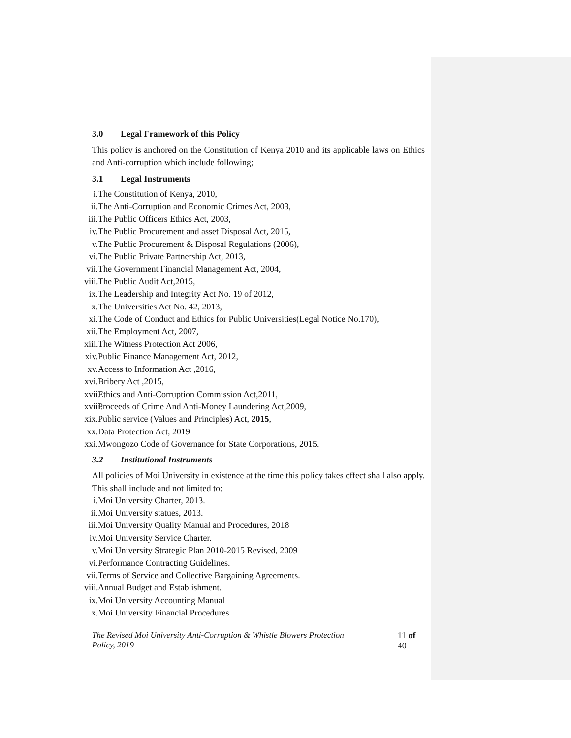3.0 Legal Framework of this Policy
This policy is anchored on the Constitution of Kenya 2010 and its applicable laws on Ethics and Anti-corruption which include following;
3.1 Legal Instruments
i. The Constitution of Kenya, 2010,
ii. The Anti-Corruption and Economic Crimes Act, 2003,
iii. The Public Officers Ethics Act, 2003,
iv. The Public Procurement and asset Disposal Act, 2015,
v. The Public Procurement & Disposal Regulations (2006),
vi. The Public Private Partnership Act, 2013,
vii. The Government Financial Management Act, 2004,
viii. The Public Audit Act,2015,
ix. The Leadership and Integrity Act No. 19 of 2012,
x. The Universities Act No. 42, 2013,
xi. The Code of Conduct and Ethics for Public Universities(Legal Notice No.170),
xii. The Employment Act, 2007,
xiii. The Witness Protection Act 2006,
xiv. Public Finance Management Act, 2012,
xv. Access to Information Act ,2016,
xvi. Bribery Act ,2015,
xvii. Ethics and Anti-Corruption Commission Act,2011,
xviii. Proceeds of Crime And Anti-Money Laundering Act,2009,
xix. Public service (Values and Principles) Act, 2015,
xx. Data Protection Act, 2019
xxi. Mwongozo Code of Governance for State Corporations, 2015.
3.2 Institutional Instruments
All policies of Moi University in existence at the time this policy takes effect shall also apply. This shall include and not limited to:
i. Moi University Charter, 2013.
ii. Moi University statues, 2013.
iii. Moi University Quality Manual and Procedures, 2018
iv. Moi University Service Charter.
v. Moi University Strategic Plan 2010-2015 Revised, 2009
vi. Performance Contracting Guidelines.
vii. Terms of Service and Collective Bargaining Agreements.
viii. Annual Budget and Establishment.
ix. Moi University Accounting Manual
x. Moi University Financial Procedures
The Revised Moi University Anti-Corruption & Whistle Blowers Protection Policy, 2019 11 of 40